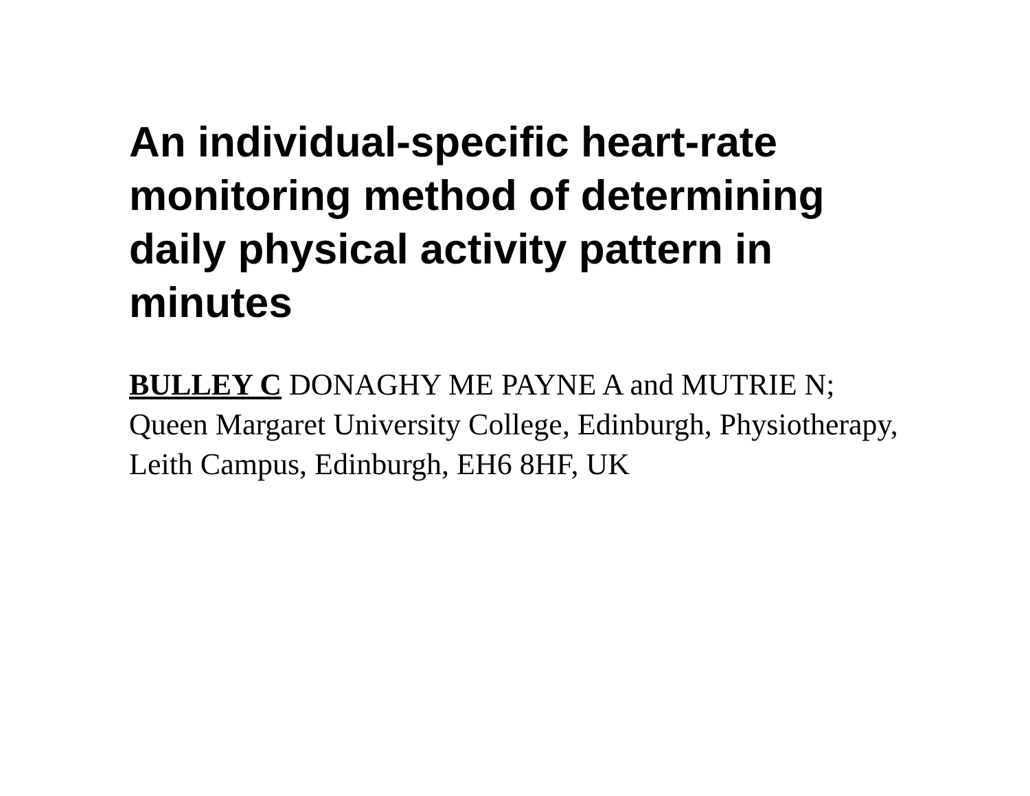An individual-specific heart-rate monitoring method of determining daily physical activity pattern in minutes
BULLEY C DONAGHY ME PAYNE A and MUTRIE N; Queen Margaret University College, Edinburgh, Physiotherapy, Leith Campus, Edinburgh, EH6 8HF, UK